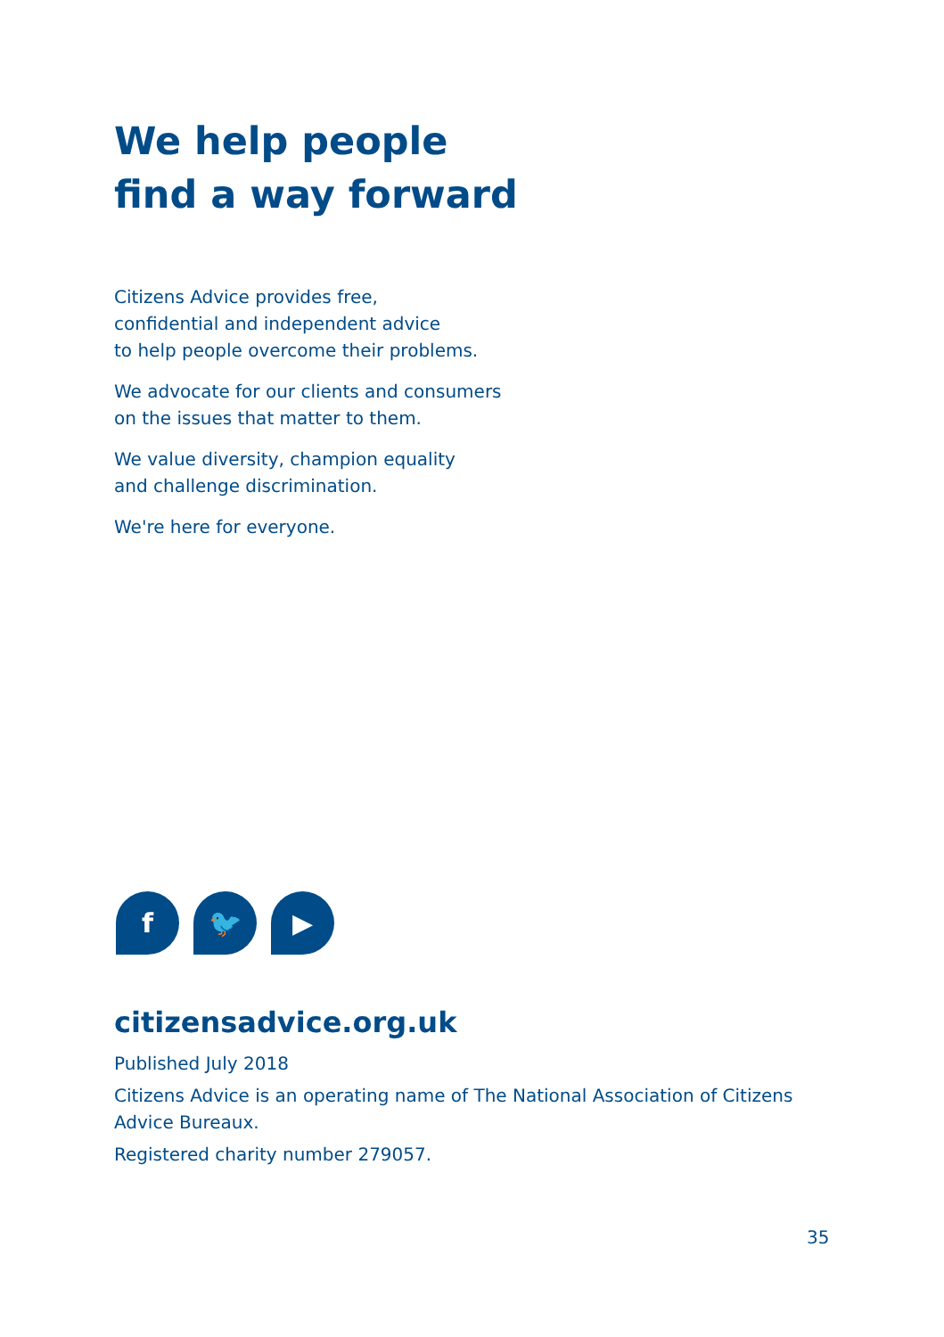We help people
find a way forward
Citizens Advice provides free,
confidential and independent advice
to help people overcome their problems.
We advocate for our clients and consumers
on the issues that matter to them.
We value diversity, champion equality
and challenge discrimination.
We're here for everyone.
f 🐦 ▶
citizensadvice.org.uk
Published July 2018
Citizens Advice is an operating name of The National Association of Citizens Advice Bureaux.
Registered charity number 279057.
35